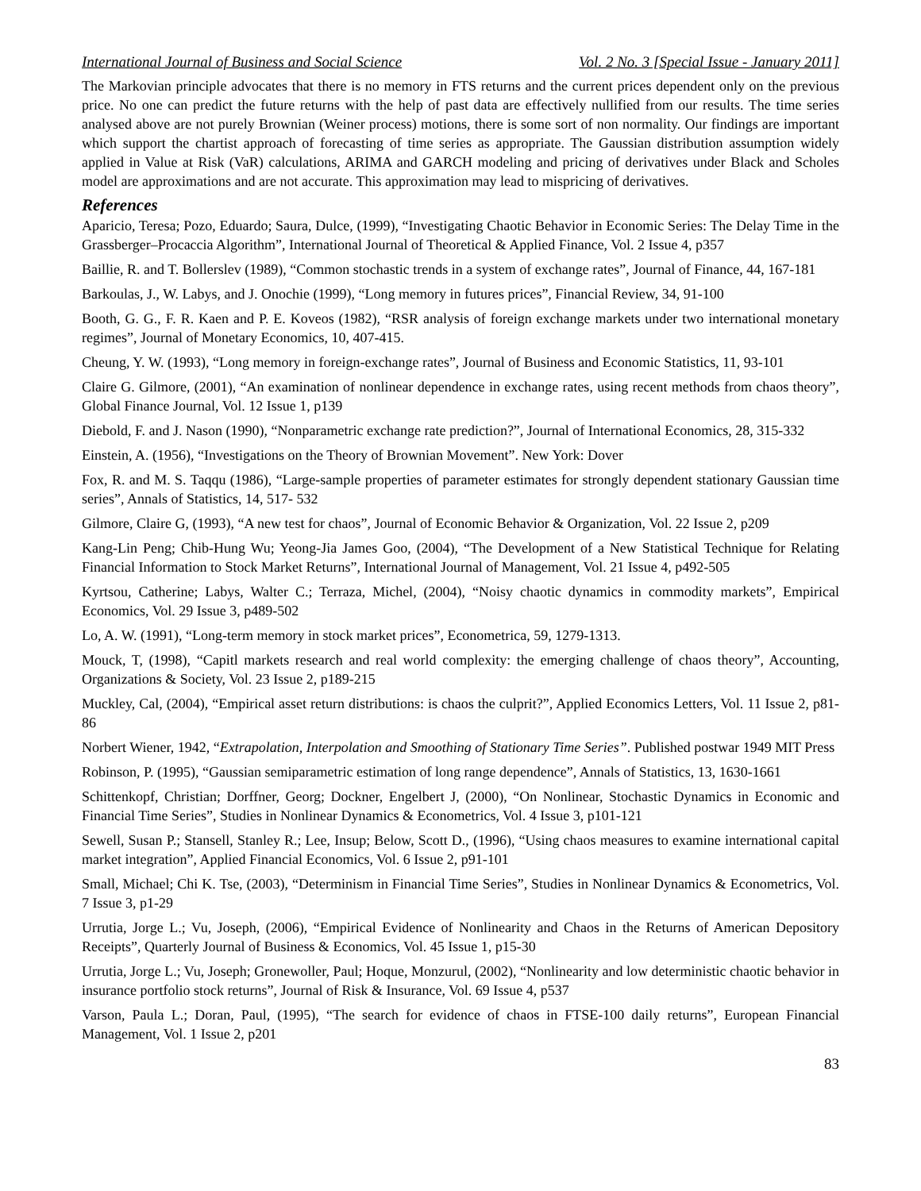International Journal of Business and Social Science Vol. 2 No. 3 [Special Issue - January 2011]
The Markovian principle advocates that there is no memory in FTS returns and the current prices dependent only on the previous price. No one can predict the future returns with the help of past data are effectively nullified from our results. The time series analysed above are not purely Brownian (Weiner process) motions, there is some sort of non normality. Our findings are important which support the chartist approach of forecasting of time series as appropriate. The Gaussian distribution assumption widely applied in Value at Risk (VaR) calculations, ARIMA and GARCH modeling and pricing of derivatives under Black and Scholes model are approximations and are not accurate. This approximation may lead to mispricing of derivatives.
References
Aparicio, Teresa; Pozo, Eduardo; Saura, Dulce, (1999), “Investigating Chaotic Behavior in Economic Series: The Delay Time in the Grassberger–Procaccia Algorithm”, International Journal of Theoretical & Applied Finance, Vol. 2 Issue 4, p357
Baillie, R. and T. Bollerslev (1989), “Common stochastic trends in a system of exchange rates”, Journal of Finance, 44, 167-181
Barkoulas, J., W. Labys, and J. Onochie (1999), “Long memory in futures prices”, Financial Review, 34, 91-100
Booth, G. G., F. R. Kaen and P. E. Koveos (1982), “RSR analysis of foreign exchange markets under two international monetary regimes”, Journal of Monetary Economics, 10, 407-415.
Cheung, Y. W. (1993), “Long memory in foreign-exchange rates”, Journal of Business and Economic Statistics, 11, 93-101
Claire G. Gilmore, (2001), “An examination of nonlinear dependence in exchange rates, using recent methods from chaos theory”, Global Finance Journal, Vol. 12 Issue 1, p139
Diebold, F. and J. Nason (1990), “Nonparametric exchange rate prediction?”, Journal of International Economics, 28, 315-332
Einstein, A. (1956), “Investigations on the Theory of Brownian Movement”. New York: Dover
Fox, R. and M. S. Taqqu (1986), “Large-sample properties of parameter estimates for strongly dependent stationary Gaussian time series”, Annals of Statistics, 14, 517- 532
Gilmore, Claire G, (1993), “A new test for chaos”, Journal of Economic Behavior & Organization, Vol. 22 Issue 2, p209
Kang-Lin Peng; Chib-Hung Wu; Yeong-Jia James Goo, (2004), “The Development of a New Statistical Technique for Relating Financial Information to Stock Market Returns”, International Journal of Management, Vol. 21 Issue 4, p492-505
Kyrtsou, Catherine; Labys, Walter C.; Terraza, Michel, (2004), “Noisy chaotic dynamics in commodity markets”, Empirical Economics, Vol. 29 Issue 3, p489-502
Lo, A. W. (1991), “Long-term memory in stock market prices”, Econometrica, 59, 1279-1313.
Mouck, T, (1998), “Capitl markets research and real world complexity: the emerging challenge of chaos theory”, Accounting, Organizations & Society, Vol. 23 Issue 2, p189-215
Muckley, Cal, (2004), “Empirical asset return distributions: is chaos the culprit?”, Applied Economics Letters, Vol. 11 Issue 2, p81-86
Norbert Wiener, 1942, “Extrapolation, Interpolation and Smoothing of Stationary Time Series”. Published postwar 1949 MIT Press
Robinson, P. (1995), “Gaussian semiparametric estimation of long range dependence”, Annals of Statistics, 13, 1630-1661
Schittenkopf, Christian; Dorffner, Georg; Dockner, Engelbert J, (2000), “On Nonlinear, Stochastic Dynamics in Economic and Financial Time Series”, Studies in Nonlinear Dynamics & Econometrics, Vol. 4 Issue 3, p101-121
Sewell, Susan P.; Stansell, Stanley R.; Lee, Insup; Below, Scott D., (1996), “Using chaos measures to examine international capital market integration”, Applied Financial Economics, Vol. 6 Issue 2, p91-101
Small, Michael; Chi K. Tse, (2003), “Determinism in Financial Time Series”, Studies in Nonlinear Dynamics & Econometrics, Vol. 7 Issue 3, p1-29
Urrutia, Jorge L.; Vu, Joseph, (2006), “Empirical Evidence of Nonlinearity and Chaos in the Returns of American Depository Receipts”, Quarterly Journal of Business & Economics, Vol. 45 Issue 1, p15-30
Urrutia, Jorge L.; Vu, Joseph; Gronewoller, Paul; Hoque, Monzurul, (2002), “Nonlinearity and low deterministic chaotic behavior in insurance portfolio stock returns”, Journal of Risk & Insurance, Vol. 69 Issue 4, p537
Varson, Paula L.; Doran, Paul, (1995), “The search for evidence of chaos in FTSE-100 daily returns”, European Financial Management, Vol. 1 Issue 2, p201
83